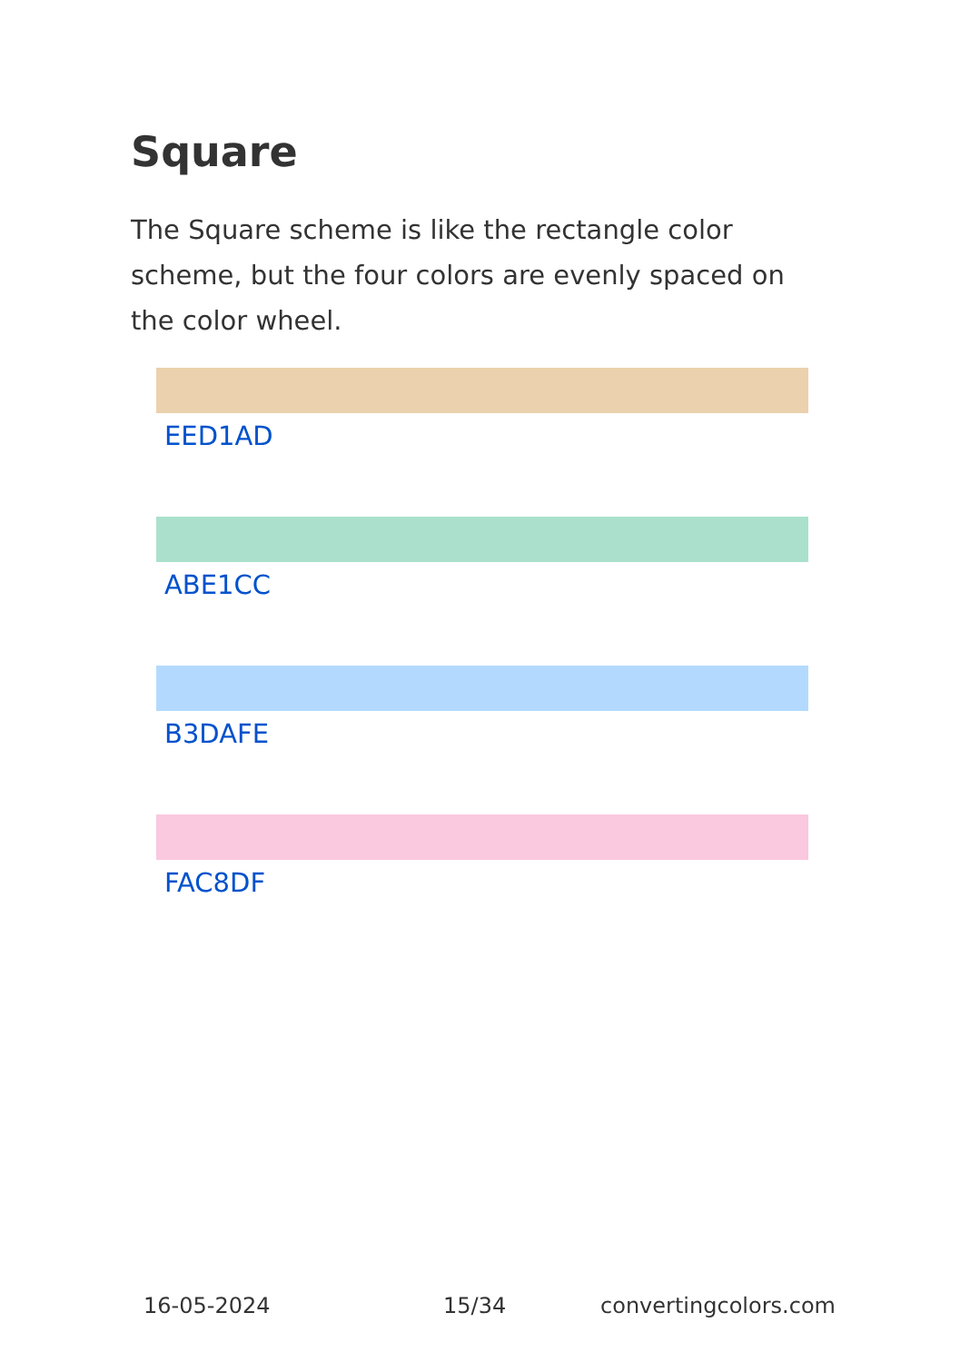Square
The Square scheme is like the rectangle color scheme, but the four colors are evenly spaced on the color wheel.
EED1AD
ABE1CC
B3DAFE
FAC8DF
16-05-2024 15/34 convertingcolors.com